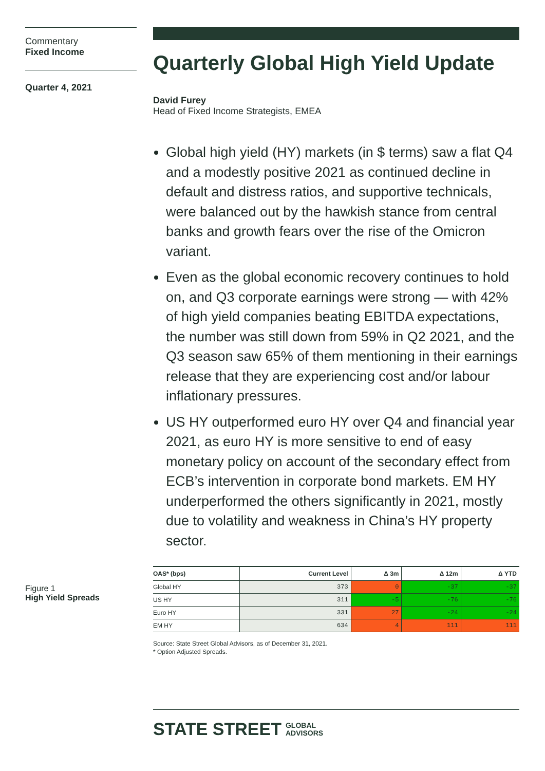Commentary
Fixed Income
Quarter 4, 2021
Figure 1
High Yield Spreads
Quarterly Global High Yield Update
David Furey
Head of Fixed Income Strategists, EMEA
Global high yield (HY) markets (in $ terms) saw a flat Q4 and a modestly positive 2021 as continued decline in default and distress ratios, and supportive technicals, were balanced out by the hawkish stance from central banks and growth fears over the rise of the Omicron variant.
Even as the global economic recovery continues to hold on, and Q3 corporate earnings were strong — with 42% of high yield companies beating EBITDA expectations, the number was still down from 59% in Q2 2021, and the Q3 season saw 65% of them mentioning in their earnings release that they are experiencing cost and/or labour inflationary pressures.
US HY outperformed euro HY over Q4 and financial year 2021, as euro HY is more sensitive to end of easy monetary policy on account of the secondary effect from ECB’s intervention in corporate bond markets. EM HY underperformed the others significantly in 2021, mostly due to volatility and weakness in China’s HY property sector.
| OAS* (bps) | Current Level | Δ 3m | Δ 12m | Δ YTD |
| --- | --- | --- | --- | --- |
| Global HY | 373 | 0 | -37 | -37 |
| US HY | 311 | -5 | -76 | -76 |
| Euro HY | 331 | 27 | -24 | -24 |
| EM HY | 634 | 4 | 111 | 111 |
Source: State Street Global Advisors, as of December 31, 2021.
* Option Adjusted Spreads.
STATE STREET GLOBAL
ADVISORS